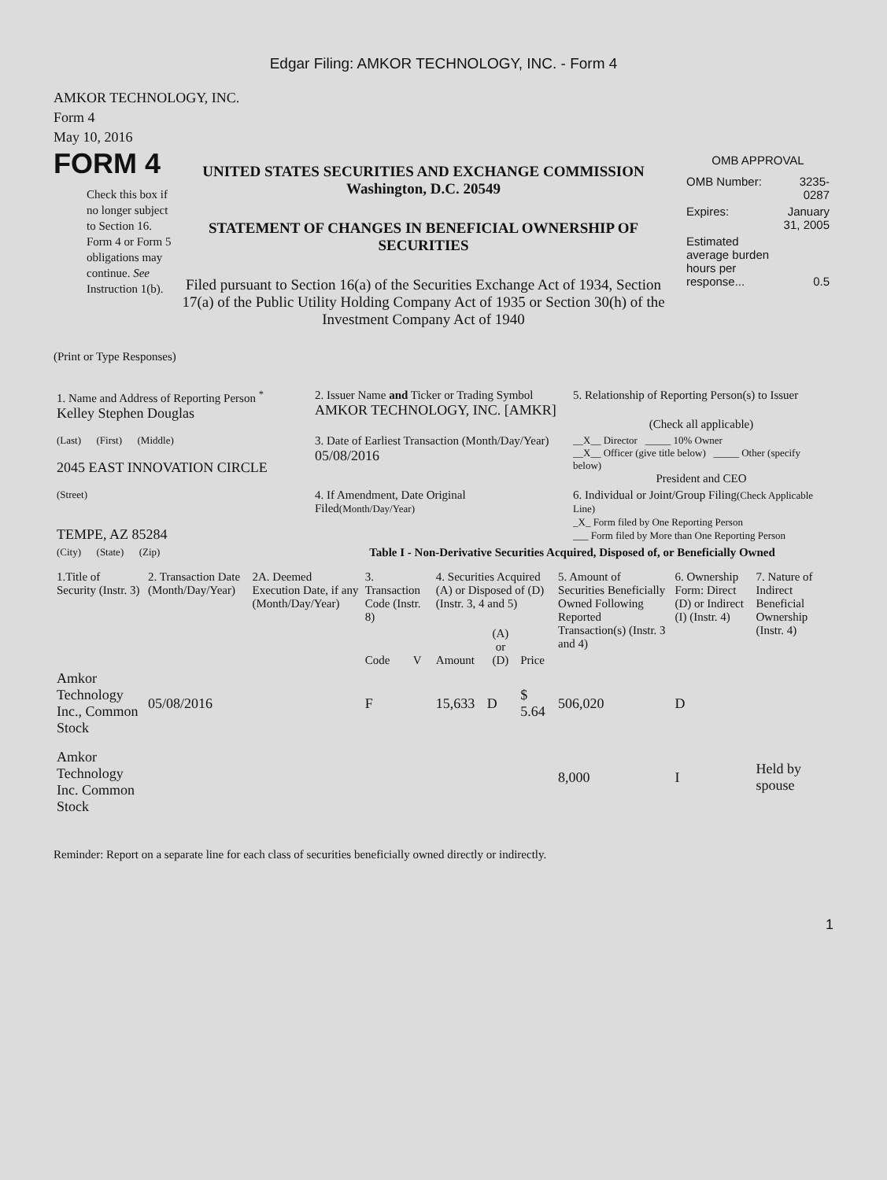Edgar Filing: AMKOR TECHNOLOGY, INC. - Form 4
AMKOR TECHNOLOGY, INC.
Form 4
May 10, 2016
FORM 4
Check this box if no longer subject to Section 16. Form 4 or Form 5 obligations may continue. See Instruction 1(b).
UNITED STATES SECURITIES AND EXCHANGE COMMISSION
Washington, D.C. 20549
STATEMENT OF CHANGES IN BENEFICIAL OWNERSHIP OF SECURITIES
Filed pursuant to Section 16(a) of the Securities Exchange Act of 1934, Section 17(a) of the Public Utility Holding Company Act of 1935 or Section 30(h) of the Investment Company Act of 1940
OMB APPROVAL
| OMB Number: | 3235-0287 |
| Expires: | January 31, 2005 |
| Estimated average burden hours per response... | 0.5 |
(Print or Type Responses)
| 1. Name and Address of Reporting Person <sup>*</sup> Kelley Stephen Douglas | 2. Issuer Name and Ticker or Trading Symbol AMKOR TECHNOLOGY, INC. [AMKR] | 5. Relationship of Reporting Person(s) to Issuer (Check all applicable) |
| (Last) (First) (Middle) 2045 EAST INNOVATION CIRCLE | 3. Date of Earliest Transaction (Month/Day/Year) 05/08/2016 | __X__ Director _____ 10% Owner __X__ Officer (give title below) _____ Other (specify below) President and CEO |
| (Street) TEMPE, AZ 85284 | 4. If Amendment, Date Original Filed (Month/Day/Year) | 6. Individual or Joint/Group Filing (Check Applicable Line) _X_ Form filed by One Reporting Person ___ Form filed by More than One Reporting Person |
| (City) (State) (Zip) | Table I - Non-Derivative Securities Acquired, Disposed of, or Beneficially Owned | |
| 1.Title of Security (Instr. 3) | 2. Transaction Date (Month/Day/Year) | 2A. Deemed Execution Date, if any (Month/Day/Year) | 3. Transaction Code (Instr. 8) | | 4. Securities Acquired (A) or Disposed of (D) (Instr. 3, 4 and 5) | | | 5. Amount of Securities Beneficially Owned Following Reported Transaction(s) (Instr. 3 and 4) | 6. Ownership Form: Direct (D) or Indirect (I) (Instr. 4) | 7. Nature of Indirect Beneficial Ownership (Instr. 4) |
| --- | --- | --- | --- | --- | --- | --- | --- | --- | --- | --- |
| | | | Code | V | Amount | (A) or (D) | Price | | | |
| Amkor Technology Inc., Common Stock | 05/08/2016 | | F | | 15,633 | D | $ 5.64 | 506,020 | D | |
| Amkor Technology Inc. Common Stock | | | | | | | | 8,000 | I | Held by spouse |
Reminder: Report on a separate line for each class of securities beneficially owned directly or indirectly.
1